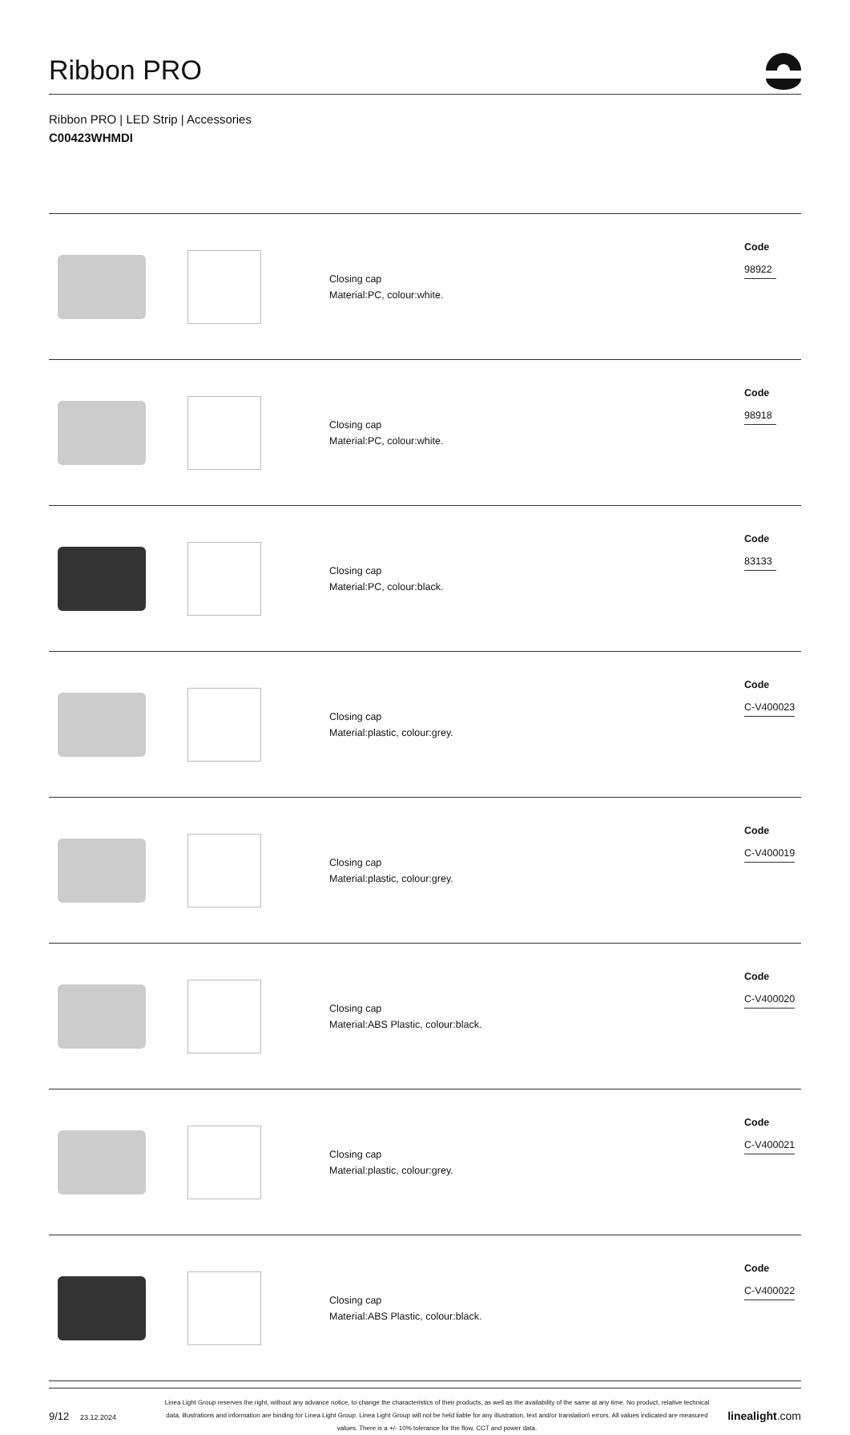Ribbon PRO
Ribbon PRO | LED Strip | Accessories
C00423WHMDI
| | | Closing cap Material:PC, colour:white. | Code 98922 |
| | | Closing cap Material:PC, colour:white. | Code 98918 |
| | | Closing cap Material:PC, colour:black. | Code 83133 |
| | | Closing cap Material:plastic, colour:grey. | Code C-V400023 |
| | | Closing cap Material:plastic, colour:grey. | Code C-V400019 |
| | | Closing cap Material:ABS Plastic, colour:black. | Code C-V400020 |
| | | Closing cap Material:plastic, colour:grey. | Code C-V400021 |
| | | Closing cap Material:ABS Plastic, colour:black. | Code C-V400022 |
9/12 23.12.2024
Linea Light Group reserves the right, without any advance notice, to change the characteristics of their products, as well as the availability of the same at any time. No product, relative technical data, illustrations and information are binding for Linea Light Group. Linea Light Group will not be held liable for any illustration, text and/or translation\ errors. All values indicated are measured values. There is a +/- 10% tolerance for the flow, CCT and power data.
linealight.com